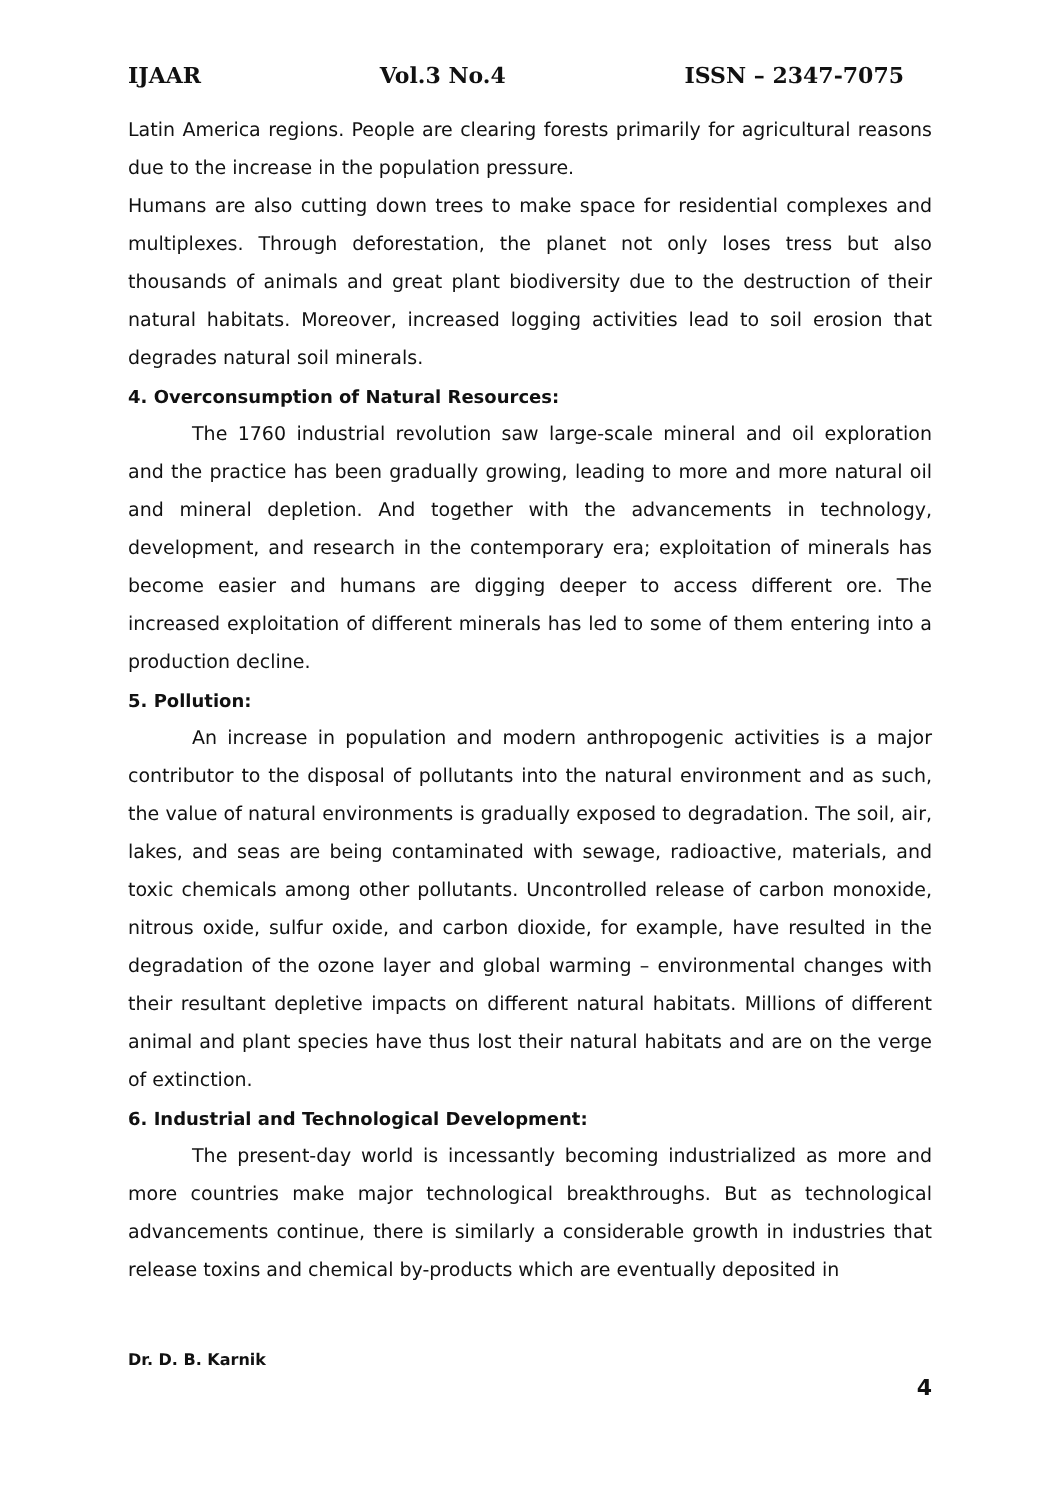IJAAR Vol.3 No.4 ISSN – 2347-7075
Latin America regions. People are clearing forests primarily for agricultural reasons due to the increase in the population pressure.
Humans are also cutting down trees to make space for residential complexes and multiplexes. Through deforestation, the planet not only loses tress but also thousands of animals and great plant biodiversity due to the destruction of their natural habitats. Moreover, increased logging activities lead to soil erosion that degrades natural soil minerals.
4. Overconsumption of Natural Resources:
The 1760 industrial revolution saw large-scale mineral and oil exploration and the practice has been gradually growing, leading to more and more natural oil and mineral depletion. And together with the advancements in technology, development, and research in the contemporary era; exploitation of minerals has become easier and humans are digging deeper to access different ore. The increased exploitation of different minerals has led to some of them entering into a production decline.
5. Pollution:
An increase in population and modern anthropogenic activities is a major contributor to the disposal of pollutants into the natural environment and as such, the value of natural environments is gradually exposed to degradation. The soil, air, lakes, and seas are being contaminated with sewage, radioactive, materials, and toxic chemicals among other pollutants. Uncontrolled release of carbon monoxide, nitrous oxide, sulfur oxide, and carbon dioxide, for example, have resulted in the degradation of the ozone layer and global warming – environmental changes with their resultant depletive impacts on different natural habitats. Millions of different animal and plant species have thus lost their natural habitats and are on the verge of extinction.
6. Industrial and Technological Development:
The present-day world is incessantly becoming industrialized as more and more countries make major technological breakthroughs. But as technological advancements continue, there is similarly a considerable growth in industries that release toxins and chemical by-products which are eventually deposited in
Dr. D. B. Karnik
4